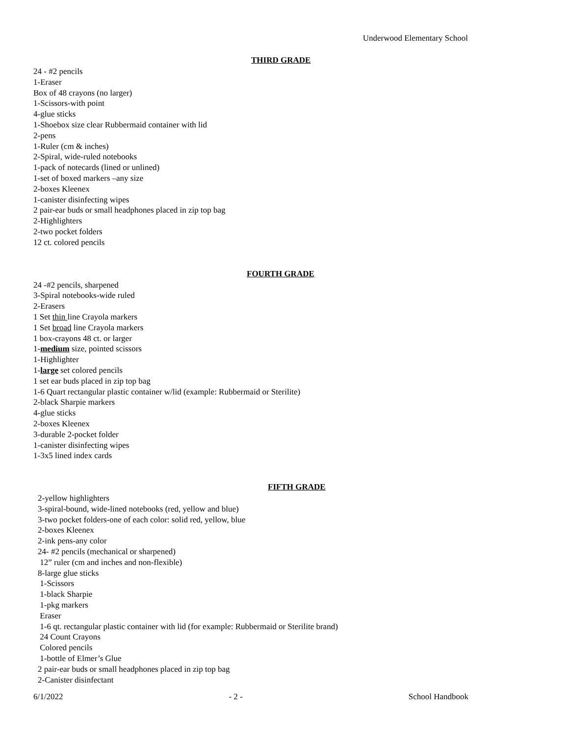Underwood Elementary School
THIRD GRADE
24 - #2 pencils
1-Eraser
Box of 48 crayons (no larger)
1-Scissors-with point
4-glue sticks
1-Shoebox size clear Rubbermaid container with lid
2-pens
1-Ruler (cm & inches)
2-Spiral, wide-ruled notebooks
1-pack of notecards (lined or unlined)
1-set of boxed markers –any size
2-boxes Kleenex
1-canister disinfecting wipes
2 pair-ear buds or small headphones placed in zip top bag
2-Highlighters
2-two pocket folders
12 ct. colored pencils
FOURTH GRADE
24 -#2 pencils, sharpened
3-Spiral notebooks-wide ruled
2-Erasers
1 Set thin line Crayola markers
1 Set broad line Crayola markers
1 box-crayons 48 ct. or larger
1-medium size, pointed scissors
1-Highlighter
1-large set colored pencils
1 set ear buds placed in zip top bag
1-6 Quart rectangular plastic container w/lid (example: Rubbermaid or Sterilite)
2-black Sharpie markers
4-glue sticks
2-boxes Kleenex
3-durable 2-pocket folder
1-canister disinfecting wipes
1-3x5 lined index cards
FIFTH GRADE
2-yellow highlighters
3-spiral-bound, wide-lined notebooks (red, yellow and blue)
3-two pocket folders-one of each color: solid red, yellow, blue
2-boxes Kleenex
2-ink pens-any color
24- #2 pencils (mechanical or sharpened)
12” ruler (cm and inches and non-flexible)
8-large glue sticks
1-Scissors
1-black Sharpie
1-pkg markers
Eraser
1-6 qt. rectangular plastic container with lid (for example: Rubbermaid or Sterilite brand)
24 Count Crayons
Colored pencils
1-bottle of Elmer’s Glue
2 pair-ear buds or small headphones placed in zip top bag
2-Canister disinfectant
6/1/2022 - 2 - School Handbook